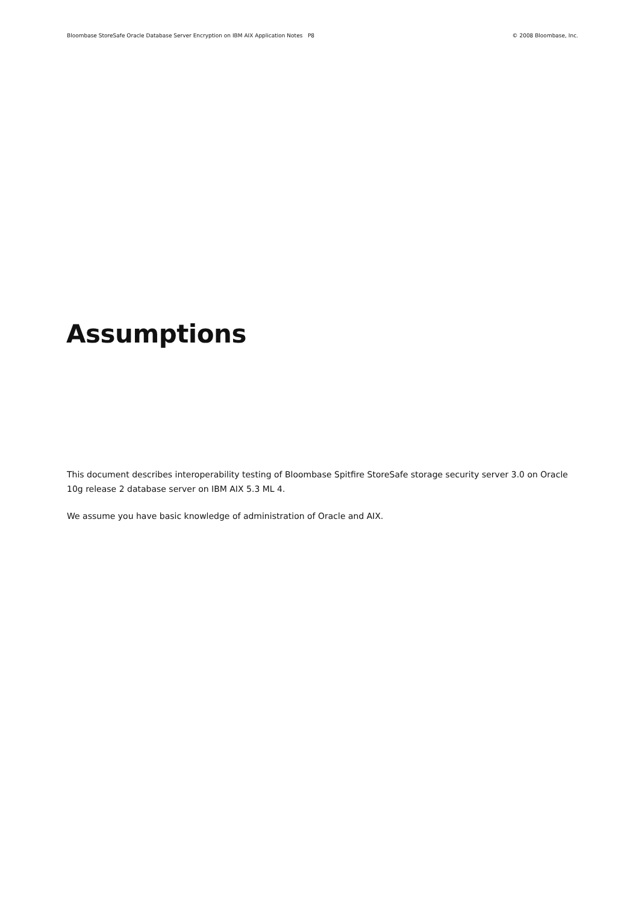Bloombase StoreSafe Oracle Database Server Encryption on IBM AIX Application Notes P8 © 2008 Bloombase, Inc.
Assumptions
This document describes interoperability testing of Bloombase Spitfire StoreSafe storage security server 3.0 on Oracle 10g release 2 database server on IBM AIX 5.3 ML 4.
We assume you have basic knowledge of administration of Oracle and AIX.